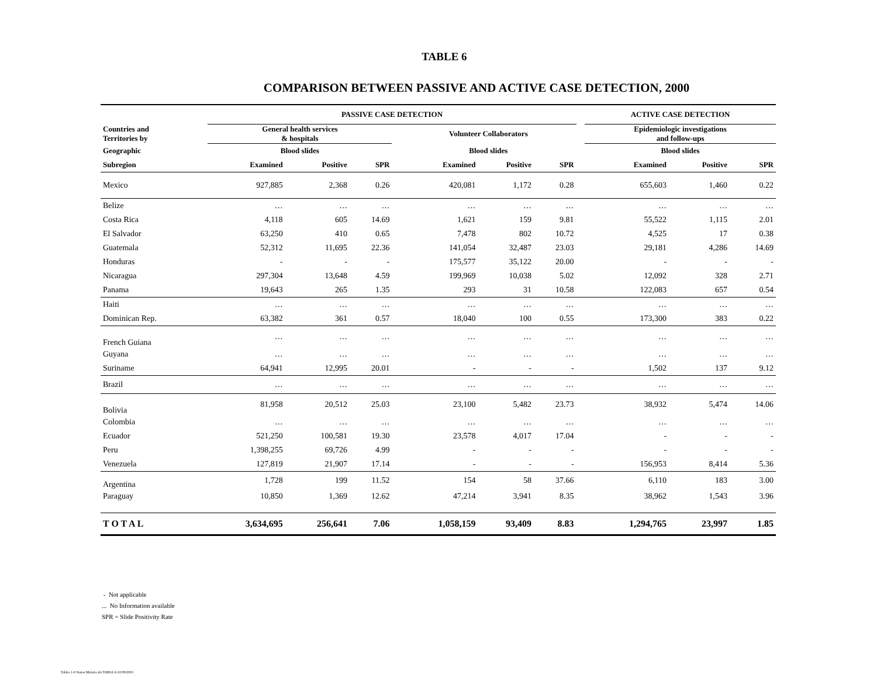TABLE 6
COMPARISON BETWEEN PASSIVE AND ACTIVE CASE DETECTION, 2000
| | PASSIVE CASE DETECTION | | | | | | | | ACTIVE CASE DETECTION | | |
| --- | --- | --- | --- | --- | --- | --- | --- | --- | --- | --- | --- |
| Countries and Territories by | General health services & hospitals | | | | Volunteer Collaborators | | | | Epidemiologic investigations and follow-ups | | |
| Geographic | Blood slides | | | | Blood slides | | | | Blood slides | | |
| Subregion | Examined | Positive | SPR | | Examined | Positive | SPR | | Examined | Positive | SPR |
| Mexico | 927,885 | 2,368 | 0.26 | | 420,081 | 1,172 | 0.28 | | 655,603 | 1,460 | 0.22 |
| Belize | … | … | … | | … | … | … | | … | … | … |
| Costa Rica | 4,118 | 605 | 14.69 | | 1,621 | 159 | 9.81 | | 55,522 | 1,115 | 2.01 |
| El Salvador | 63,250 | 410 | 0.65 | | 7,478 | 802 | 10.72 | | 4,525 | 17 | 0.38 |
| Guatemala | 52,312 | 11,695 | 22.36 | | 141,054 | 32,487 | 23.03 | | 29,181 | 4,286 | 14.69 |
| Honduras | - | - | - | | 175,577 | 35,122 | 20.00 | | - | - | - |
| Nicaragua | 297,304 | 13,648 | 4.59 | | 199,969 | 10,038 | 5.02 | | 12,092 | 328 | 2.71 |
| Panama | 19,643 | 265 | 1.35 | | 293 | 31 | 10.58 | | 122,083 | 657 | 0.54 |
| Haiti | … | … | … | | … | … | … | | … | … | … |
| Dominican Rep. | 63,382 | 361 | 0.57 | | 18,040 | 100 | 0.55 | | 173,300 | 383 | 0.22 |
| French Guiana | … | … | … | | … | … | … | | … | … | … |
| Guyana | … | … | … | | … | … | … | | … | … | … |
| Suriname | 64,941 | 12,995 | 20.01 | | - | - | - | | 1,502 | 137 | 9.12 |
| Brazil | … | … | … | | … | … | … | | … | … | … |
| Bolivia | 81,958 | 20,512 | 25.03 | | 23,100 | 5,482 | 23.73 | | 38,932 | 5,474 | 14.06 |
| Colombia | … | … | … | | … | … | … | | … | … | … |
| Ecuador | 521,250 | 100,581 | 19.30 | | 23,578 | 4,017 | 17.04 | | - | - | - |
| Peru | 1,398,255 | 69,726 | 4.99 | | - | - | - | | - | - | - |
| Venezuela | 127,819 | 21,907 | 17.14 | | - | - | - | | 156,953 | 8,414 | 5.36 |
| Argentina | 1,728 | 199 | 11.52 | | 154 | 58 | 37.66 | | 6,110 | 183 | 3.00 |
| Paraguay | 10,850 | 1,369 | 12.62 | | 47,214 | 3,941 | 8.35 | | 38,962 | 1,543 | 3.96 |
| T O T A L | 3,634,695 | 256,641 | 7.06 | | 1,058,159 | 93,409 | 8.83 | | 1,294,765 | 23,997 | 1.85 |
- Not applicable
... No Information available
SPR = Slide Positivity Rate
Tables 1-8 Status Malaria.xls:TABLE-6:10/09/2001